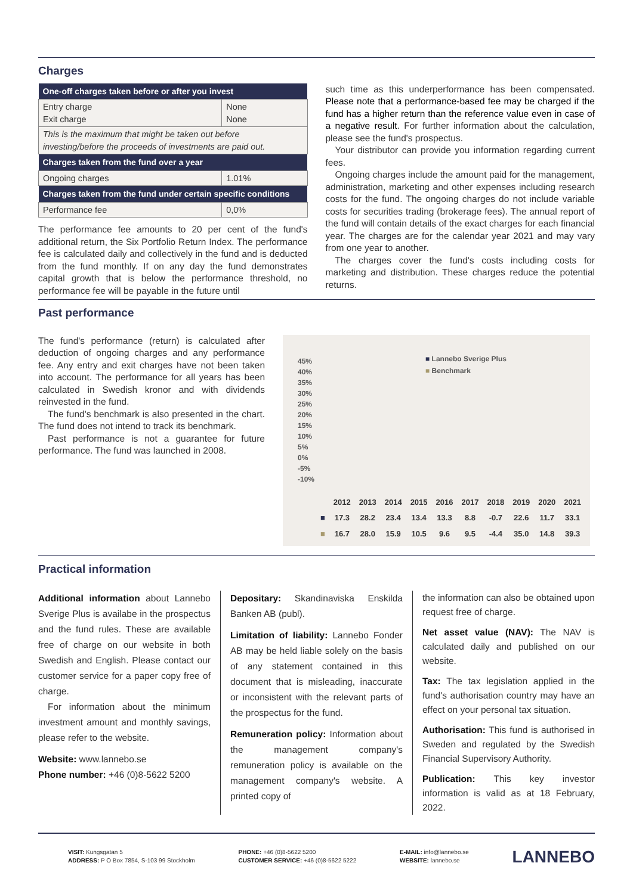Charges
| One-off charges taken before or after you invest | |
| --- | --- |
| Entry charge Exit charge | None None |
| This is the maximum that might be taken out before investing/before the proceeds of investments are paid out. | |
| Charges taken from the fund over a year | |
| Ongoing charges | 1.01% |
| Charges taken from the fund under certain specific conditions | |
| Performance fee | 0,0% |
The performance fee amounts to 20 per cent of the fund's additional return, the Six Portfolio Return Index. The performance fee is calculated daily and collectively in the fund and is deducted from the fund monthly. If on any day the fund demonstrates capital growth that is below the performance threshold, no performance fee will be payable in the future until
such time as this underperformance has been compensated. Please note that a performance-based fee may be charged if the fund has a higher return than the reference value even in case of a negative result. For further information about the calculation, please see the fund's prospectus.
Your distributor can provide you information regarding current fees.
Ongoing charges include the amount paid for the management, administration, marketing and other expenses including research costs for the fund. The ongoing charges do not include variable costs for securities trading (brokerage fees). The annual report of the fund will contain details of the exact charges for each financial year. The charges are for the calendar year 2021 and may vary from one year to another.
The charges cover the fund's costs including costs for marketing and distribution. These charges reduce the potential returns.
Past performance
The fund's performance (return) is calculated after deduction of ongoing charges and any performance fee. Any entry and exit charges have not been taken into account. The performance for all years has been calculated in Swedish kronor and with dividends reinvested in the fund.
The fund's benchmark is also presented in the chart. The fund does not intend to track its benchmark.
Past performance is not a guarantee for future performance. The fund was launched in 2008.
■ Lannebo Sverige Plus
■ Benchmark
45%
40%
35%
30%
25%
20%
15%
10%
5%
0%
-5%
-10%
| | 2012 | 2013 | 2014 | 2015 | 2016 | 2017 | 2018 | 2019 | 2020 | 2021 |
| ■ | 17.3 | 28.2 | 23.4 | 13.4 | 13.3 | 8.8 | -0.7 | 22.6 | 11.7 | 33.1 |
| ■ | 16.7 | 28.0 | 15.9 | 10.5 | 9.6 | 9.5 | -4.4 | 35.0 | 14.8 | 39.3 |
Practical information
Additional information about Lannebo Sverige Plus is availabe in the prospectus and the fund rules. These are available free of charge on our website in both Swedish and English. Please contact our customer service for a paper copy free of charge.
For information about the minimum investment amount and monthly savings, please refer to the website.
Website: www.lannebo.se
Phone number: +46 (0)8-5622 5200
Depositary: Skandinaviska Enskilda Banken AB (publ).
Limitation of liability: Lannebo Fonder AB may be held liable solely on the basis of any statement contained in this document that is misleading, inaccurate or inconsistent with the relevant parts of the prospectus for the fund.
Remuneration policy: Information about the management company's remuneration policy is available on the management company's website. A printed copy of
the information can also be obtained upon request free of charge.
Net asset value (NAV): The NAV is calculated daily and published on our website.
Tax: The tax legislation applied in the fund's authorisation country may have an effect on your personal tax situation.
Authorisation: This fund is authorised in Sweden and regulated by the Swedish Financial Supervisory Authority.
Publication: This key investor information is valid as at 18 February, 2022.
VISIT: Kungsgatan 5
ADDRESS: P O Box 7854, S-103 99 Stockholm
PHONE: +46 (0)8-5622 5200
CUSTOMER SERVICE: +46 (0)8-5622 5222
E-MAIL: info@lannebo.se
WEBSITE: lannebo.se
LANNEBO